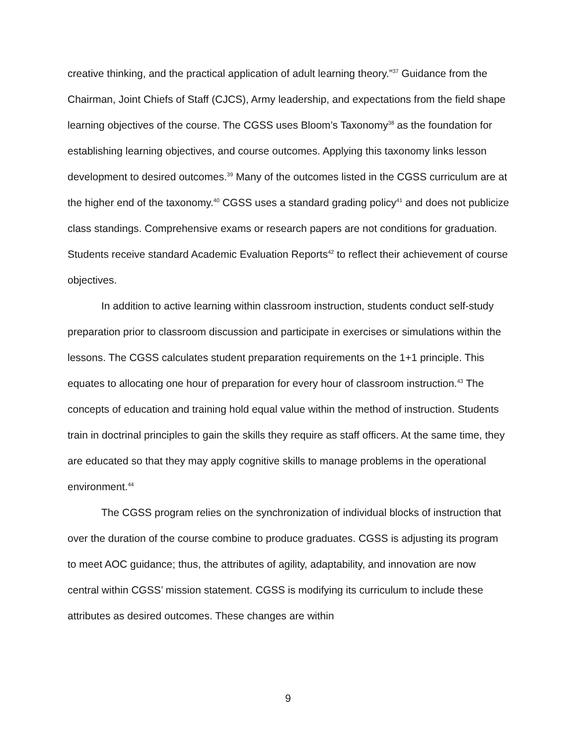creative thinking, and the practical application of adult learning theory.”<sup>37</sup> Guidance from the Chairman, Joint Chiefs of Staff (CJCS), Army leadership, and expectations from the field shape learning objectives of the course. The CGSS uses Bloom’s Taxonomy<sup>38</sup> as the foundation for establishing learning objectives, and course outcomes. Applying this taxonomy links lesson development to desired outcomes.<sup>39</sup> Many of the outcomes listed in the CGSS curriculum are at the higher end of the taxonomy.<sup>40</sup> CGSS uses a standard grading policy<sup>41</sup> and does not publicize class standings. Comprehensive exams or research papers are not conditions for graduation. Students receive standard Academic Evaluation Reports<sup>42</sup> to reflect their achievement of course objectives.
In addition to active learning within classroom instruction, students conduct self-study preparation prior to classroom discussion and participate in exercises or simulations within the lessons. The CGSS calculates student preparation requirements on the 1+1 principle. This equates to allocating one hour of preparation for every hour of classroom instruction.<sup>43</sup> The concepts of education and training hold equal value within the method of instruction. Students train in doctrinal principles to gain the skills they require as staff officers. At the same time, they are educated so that they may apply cognitive skills to manage problems in the operational environment.<sup>44</sup>
The CGSS program relies on the synchronization of individual blocks of instruction that over the duration of the course combine to produce graduates. CGSS is adjusting its program to meet AOC guidance; thus, the attributes of agility, adaptability, and innovation are now central within CGSS’ mission statement. CGSS is modifying its curriculum to include these attributes as desired outcomes. These changes are within
9